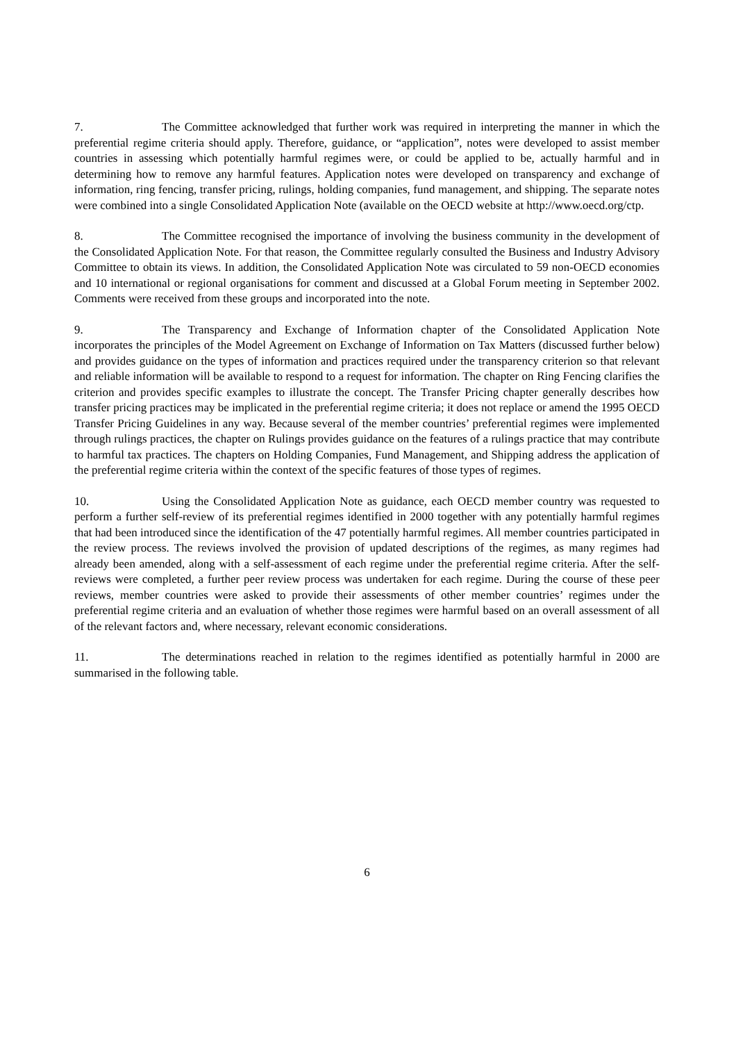7. The Committee acknowledged that further work was required in interpreting the manner in which the preferential regime criteria should apply. Therefore, guidance, or “application”, notes were developed to assist member countries in assessing which potentially harmful regimes were, or could be applied to be, actually harmful and in determining how to remove any harmful features. Application notes were developed on transparency and exchange of information, ring fencing, transfer pricing, rulings, holding companies, fund management, and shipping. The separate notes were combined into a single Consolidated Application Note (available on the OECD website at http://www.oecd.org/ctp.
8. The Committee recognised the importance of involving the business community in the development of the Consolidated Application Note. For that reason, the Committee regularly consulted the Business and Industry Advisory Committee to obtain its views. In addition, the Consolidated Application Note was circulated to 59 non-OECD economies and 10 international or regional organisations for comment and discussed at a Global Forum meeting in September 2002. Comments were received from these groups and incorporated into the note.
9. The Transparency and Exchange of Information chapter of the Consolidated Application Note incorporates the principles of the Model Agreement on Exchange of Information on Tax Matters (discussed further below) and provides guidance on the types of information and practices required under the transparency criterion so that relevant and reliable information will be available to respond to a request for information. The chapter on Ring Fencing clarifies the criterion and provides specific examples to illustrate the concept. The Transfer Pricing chapter generally describes how transfer pricing practices may be implicated in the preferential regime criteria; it does not replace or amend the 1995 OECD Transfer Pricing Guidelines in any way. Because several of the member countries’ preferential regimes were implemented through rulings practices, the chapter on Rulings provides guidance on the features of a rulings practice that may contribute to harmful tax practices. The chapters on Holding Companies, Fund Management, and Shipping address the application of the preferential regime criteria within the context of the specific features of those types of regimes.
10. Using the Consolidated Application Note as guidance, each OECD member country was requested to perform a further self-review of its preferential regimes identified in 2000 together with any potentially harmful regimes that had been introduced since the identification of the 47 potentially harmful regimes. All member countries participated in the review process. The reviews involved the provision of updated descriptions of the regimes, as many regimes had already been amended, along with a self-assessment of each regime under the preferential regime criteria. After the self-reviews were completed, a further peer review process was undertaken for each regime. During the course of these peer reviews, member countries were asked to provide their assessments of other member countries’ regimes under the preferential regime criteria and an evaluation of whether those regimes were harmful based on an overall assessment of all of the relevant factors and, where necessary, relevant economic considerations.
11. The determinations reached in relation to the regimes identified as potentially harmful in 2000 are summarised in the following table.
6